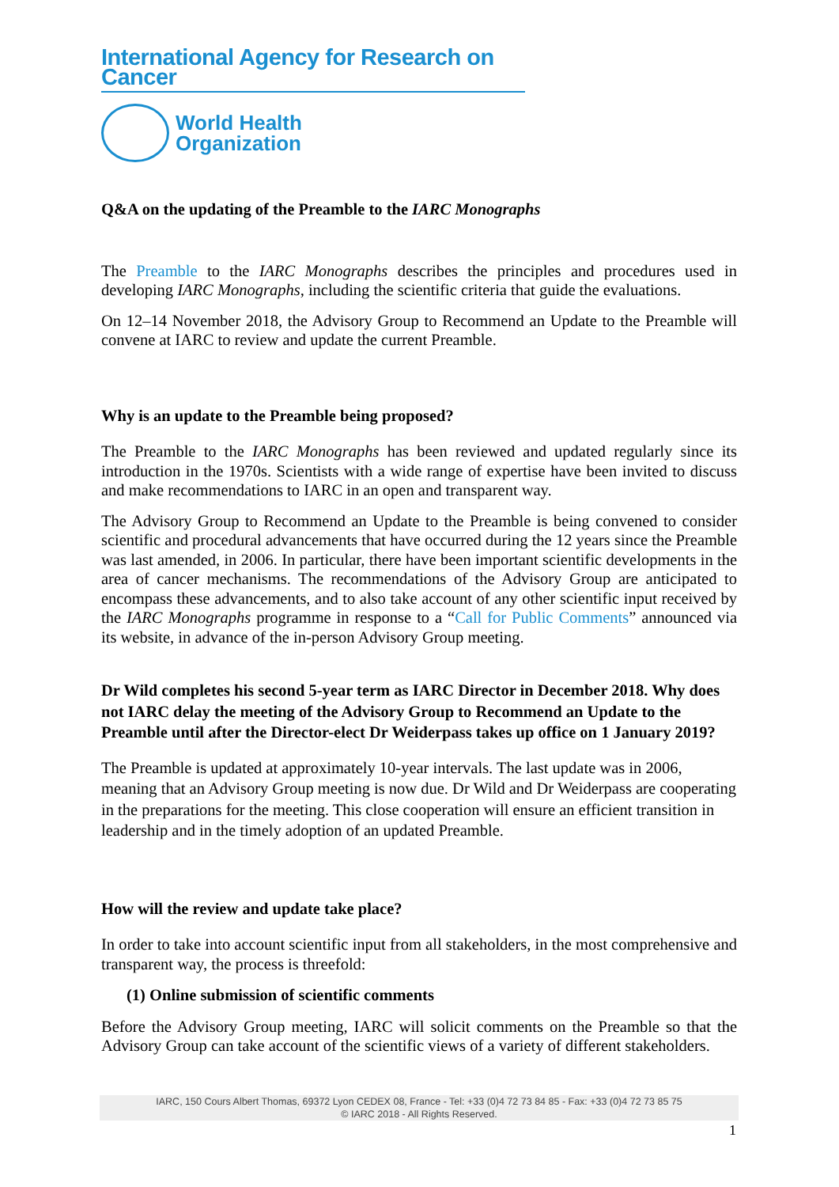International Agency for Research on Cancer
World Health
Organization
Q&A on the updating of the Preamble to the IARC Monographs
The Preamble to the IARC Monographs describes the principles and procedures used in developing IARC Monographs, including the scientific criteria that guide the evaluations.
On 12–14 November 2018, the Advisory Group to Recommend an Update to the Preamble will convene at IARC to review and update the current Preamble.
Why is an update to the Preamble being proposed?
The Preamble to the IARC Monographs has been reviewed and updated regularly since its introduction in the 1970s. Scientists with a wide range of expertise have been invited to discuss and make recommendations to IARC in an open and transparent way.
The Advisory Group to Recommend an Update to the Preamble is being convened to consider scientific and procedural advancements that have occurred during the 12 years since the Preamble was last amended, in 2006. In particular, there have been important scientific developments in the area of cancer mechanisms. The recommendations of the Advisory Group are anticipated to encompass these advancements, and to also take account of any other scientific input received by the IARC Monographs programme in response to a “Call for Public Comments” announced via its website, in advance of the in-person Advisory Group meeting.
Dr Wild completes his second 5-year term as IARC Director in December 2018. Why does not IARC delay the meeting of the Advisory Group to Recommend an Update to the Preamble until after the Director-elect Dr Weiderpass takes up office on 1 January 2019?
The Preamble is updated at approximately 10-year intervals. The last update was in 2006, meaning that an Advisory Group meeting is now due. Dr Wild and Dr Weiderpass are cooperating in the preparations for the meeting. This close cooperation will ensure an efficient transition in leadership and in the timely adoption of an updated Preamble.
How will the review and update take place?
In order to take into account scientific input from all stakeholders, in the most comprehensive and transparent way, the process is threefold:
(1) Online submission of scientific comments
Before the Advisory Group meeting, IARC will solicit comments on the Preamble so that the Advisory Group can take account of the scientific views of a variety of different stakeholders.
IARC, 150 Cours Albert Thomas, 69372 Lyon CEDEX 08, France - Tel: +33 (0)4 72 73 84 85 - Fax: +33 (0)4 72 73 85 75
© IARC 2018 - All Rights Reserved.
1